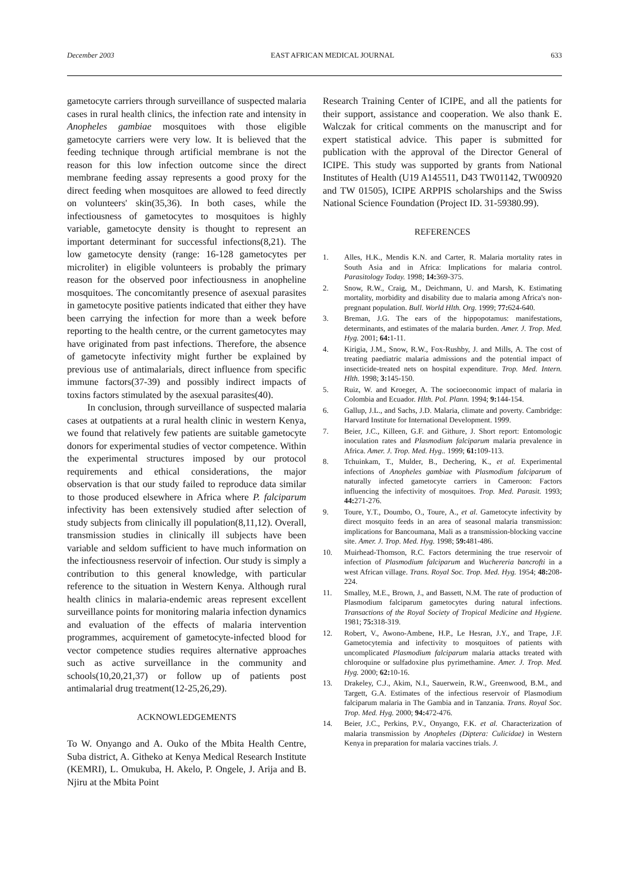December 2003 EAST AFRICAN MEDICAL JOURNAL 633
gametocyte carriers through surveillance of suspected malaria cases in rural health clinics, the infection rate and intensity in Anopheles gambiae mosquitoes with those eligible gametocyte carriers were very low. It is believed that the feeding technique through artificial membrane is not the reason for this low infection outcome since the direct membrane feeding assay represents a good proxy for the direct feeding when mosquitoes are allowed to feed directly on volunteers' skin(35,36). In both cases, while the infectiousness of gametocytes to mosquitoes is highly variable, gametocyte density is thought to represent an important determinant for successful infections(8,21). The low gametocyte density (range: 16-128 gametocytes per microliter) in eligible volunteers is probably the primary reason for the observed poor infectiousness in anopheline mosquitoes. The concomitantly presence of asexual parasites in gametocyte positive patients indicated that either they have been carrying the infection for more than a week before reporting to the health centre, or the current gametocytes may have originated from past infections. Therefore, the absence of gametocyte infectivity might further be explained by previous use of antimalarials, direct influence from specific immune factors(37-39) and possibly indirect impacts of toxins factors stimulated by the asexual parasites(40).
In conclusion, through surveillance of suspected malaria cases at outpatients at a rural health clinic in western Kenya, we found that relatively few patients are suitable gametocyte donors for experimental studies of vector competence. Within the experimental structures imposed by our protocol requirements and ethical considerations, the major observation is that our study failed to reproduce data similar to those produced elsewhere in Africa where P. falciparum infectivity has been extensively studied after selection of study subjects from clinically ill population(8,11,12). Overall, transmission studies in clinically ill subjects have been variable and seldom sufficient to have much information on the infectiousness reservoir of infection. Our study is simply a contribution to this general knowledge, with particular reference to the situation in Western Kenya. Although rural health clinics in malaria-endemic areas represent excellent surveillance points for monitoring malaria infection dynamics and evaluation of the effects of malaria intervention programmes, acquirement of gametocyte-infected blood for vector competence studies requires alternative approaches such as active surveillance in the community and schools(10,20,21,37) or follow up of patients post antimalarial drug treatment(12-25,26,29).
ACKNOWLEDGEMENTS
To W. Onyango and A. Ouko of the Mbita Health Centre, Suba district, A. Githeko at Kenya Medical Research Institute (KEMRI), L. Omukuba, H. Akelo, P. Ongele, J. Arija and B. Njiru at the Mbita Point
Research Training Center of ICIPE, and all the patients for their support, assistance and cooperation. We also thank E. Walczak for critical comments on the manuscript and for expert statistical advice. This paper is submitted for publication with the approval of the Director General of ICIPE. This study was supported by grants from National Institutes of Health (U19 A145511, D43 TW01142, TW00920 and TW 01505), ICIPE ARPPIS scholarships and the Swiss National Science Foundation (Project ID. 31-59380.99).
REFERENCES
1. Alles, H.K., Mendis K.N. and Carter, R. Malaria mortality rates in South Asia and in Africa: Implications for malaria control. Parasitology Today. 1998; 14: 369-375.
2. Snow, R.W., Craig, M., Deichmann, U. and Marsh, K. Estimating mortality, morbidity and disability due to malaria among Africa's non-pregnant population. Bull. World Hlth. Org. 1999; 77: 624-640.
3. Breman, J.G. The ears of the hippopotamus: manifestations, determinants, and estimates of the malaria burden. Amer. J. Trop. Med. Hyg. 2001; 64: 1-11.
4. Kirigia, J.M., Snow, R.W., Fox-Rushby, J. and Mills, A. The cost of treating paediatric malaria admissions and the potential impact of insecticide-treated nets on hospital expenditure. Trop. Med. Intern. Hlth. 1998; 3: 145-150.
5. Ruiz, W. and Kroeger, A. The socioeconomic impact of malaria in Colombia and Ecuador. Hlth. Pol. Plann. 1994; 9: 144-154.
6. Gallup, J.L., and Sachs, J.D. Malaria, climate and poverty. Cambridge: Harvard Institute for International Development. 1999.
7. Beier, J.C., Killeen, G.F. and Githure, J. Short report: Entomologic inoculation rates and Plasmodium falciparum malaria prevalence in Africa. Amer. J. Trop. Med. Hyg.. 1999; 61: 109-113.
8. Tchuinkam, T., Mulder, B., Dechering, K., et al. Experimental infections of Anopheles gambiae with Plasmodium falciparum of naturally infected gametocyte carriers in Cameroon: Factors influencing the infectivity of mosquitoes. Trop. Med. Parasit. 1993; 44: 271-276.
9. Toure, Y.T., Doumbo, O., Toure, A., et al. Gametocyte infectivity by direct mosquito feeds in an area of seasonal malaria transmission: implications for Bancoumana, Mali as a transmission-blocking vaccine site. Amer. J. Trop. Med. Hyg. 1998; 59: 481-486.
10. Muirhead-Thomson, R.C. Factors determining the true reservoir of infection of Plasmodium falciparum and Wuchereria bancrofti in a west African village. Trans. Royal Soc. Trop. Med. Hyg. 1954; 48: 208-224.
11. Smalley, M.E., Brown, J., and Bassett, N.M. The rate of production of Plasmodium falciparum gametocytes during natural infections. Transactions of the Royal Society of Tropical Medicine and Hygiene. 1981; 75: 318-319.
12. Robert, V., Awono-Ambene, H.P., Le Hesran, J.Y., and Trape, J.F. Gametocytemia and infectivity to mosquitoes of patients with uncomplicated Plasmodium falciparum malaria attacks treated with chloroquine or sulfadoxine plus pyrimethamine. Amer. J. Trop. Med. Hyg. 2000; 62: 10-16.
13. Drakeley, C.J., Akim, N.I., Sauerwein, R.W., Greenwood, B.M., and Targett, G.A. Estimates of the infectious reservoir of Plasmodium falciparum malaria in The Gambia and in Tanzania. Trans. Royal Soc. Trop. Med. Hyg. 2000; 94: 472-476.
14. Beier, J.C., Perkins, P.V., Onyango, F.K. et al. Characterization of malaria transmission by Anopheles (Diptera: Culicidae) in Western Kenya in preparation for malaria vaccines trials. J.